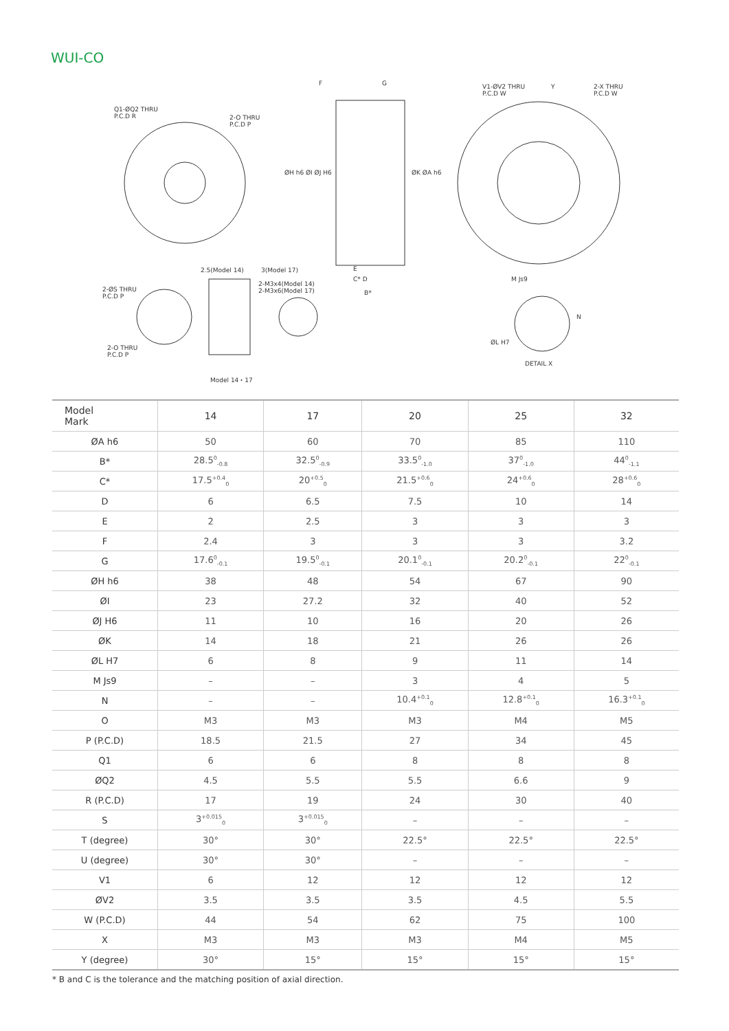WUI-CO
Q1-ØQ2 THRU
P.C.D R
2-O THRU
P.C.D P
F G
V1-ØV2 THRU
P.C.D W
Y
2-X THRU
P.C.D W
2.5(Model 14) 3(Model 17)
2-M3x4(Model 14)
2-M3x6(Model 17)
2-ØS THRU
P.C.D P
2-O THRU
P.C.D P
E
C* D
B*
M Js9
ØL H7
DETAIL X
N
ØH h6 ØI ØJ H6 ØK ØA h6
Model 14・17
| Model Mark | 14 | 17 | 20 | 25 | 32 |
| --- | --- | --- | --- | --- | --- |
| ØA h6 | 50 | 60 | 70 | 85 | 110 |
| B* | 28.5<sup>0</sup><sub>-0.8</sub> | 32.5<sup>0</sup><sub>-0.9</sub> | 33.5<sup>0</sup><sub>-1.0</sub> | 37<sup>0</sup><sub>-1.0</sub> | 44<sup>0</sup><sub>-1.1</sub> |
| C* | 17.5<sup>+0.4</sup><sub>0</sub> | 20<sup>+0.5</sup><sub>0</sub> | 21.5<sup>+0.6</sup><sub>0</sub> | 24<sup>+0.6</sup><sub>0</sub> | 28<sup>+0.6</sup><sub>0</sub> |
| D | 6 | 6.5 | 7.5 | 10 | 14 |
| E | 2 | 2.5 | 3 | 3 | 3 |
| F | 2.4 | 3 | 3 | 3 | 3.2 |
| G | 17.6<sup>0</sup><sub>-0.1</sub> | 19.5<sup>0</sup><sub>-0.1</sub> | 20.1<sup>0</sup><sub>-0.1</sub> | 20.2<sup>0</sup><sub>-0.1</sub> | 22<sup>0</sup><sub>-0.1</sub> |
| ØH h6 | 38 | 48 | 54 | 67 | 90 |
| ØI | 23 | 27.2 | 32 | 40 | 52 |
| ØJ H6 | 11 | 10 | 16 | 20 | 26 |
| ØK | 14 | 18 | 21 | 26 | 26 |
| ØL H7 | 6 | 8 | 9 | 11 | 14 |
| M Js9 | – | – | 3 | 4 | 5 |
| N | – | – | 10.4<sup>+0.1</sup><sub>0</sub> | 12.8<sup>+0.1</sup><sub>0</sub> | 16.3<sup>+0.1</sup><sub>0</sub> |
| O | M3 | M3 | M3 | M4 | M5 |
| P (P.C.D) | 18.5 | 21.5 | 27 | 34 | 45 |
| Q1 | 6 | 6 | 8 | 8 | 8 |
| ØQ2 | 4.5 | 5.5 | 5.5 | 6.6 | 9 |
| R (P.C.D) | 17 | 19 | 24 | 30 | 40 |
| S | 3<sup>+0.015</sup><sub>0</sub> | 3<sup>+0.015</sup><sub>0</sub> | – | – | – |
| T (degree) | 30° | 30° | 22.5° | 22.5° | 22.5° |
| U (degree) | 30° | 30° | – | – | – |
| V1 | 6 | 12 | 12 | 12 | 12 |
| ØV2 | 3.5 | 3.5 | 3.5 | 4.5 | 5.5 |
| W (P.C.D) | 44 | 54 | 62 | 75 | 100 |
| X | M3 | M3 | M3 | M4 | M5 |
| Y (degree) | 30° | 15° | 15° | 15° | 15° |
* B and C is the tolerance and the matching position of axial direction.